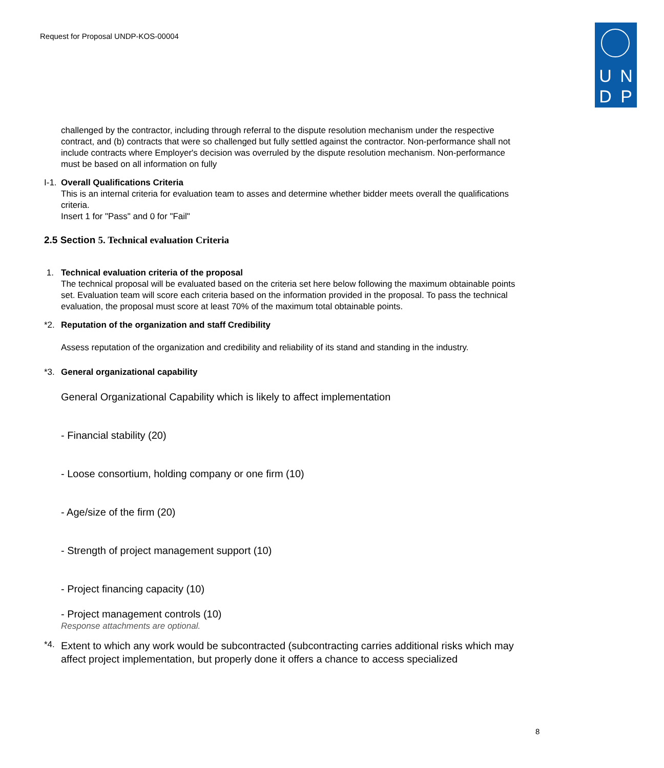Request for Proposal UNDP-KOS-00004
UNDP
challenged by the contractor, including through referral to the dispute resolution mechanism under the respective contract, and (b) contracts that were so challenged but fully settled against the contractor. Non-performance shall not include contracts where Employer's decision was overruled by the dispute resolution mechanism. Non-performance must be based on all information on fully
I-1.
Overall Qualifications Criteria
This is an internal criteria for evaluation team to asses and determine whether bidder meets overall the qualifications criteria.
Insert 1 for "Pass" and 0 for "Fail"
2.5 Section 5. Technical evaluation Criteria
1. Technical evaluation criteria of the proposal
The technical proposal will be evaluated based on the criteria set here below following the maximum obtainable points set. Evaluation team will score each criteria based on the information provided in the proposal. To pass the technical evaluation, the proposal must score at least 70% of the maximum total obtainable points.
*2. Reputation of the organization and staff Credibility
Assess reputation of the organization and credibility and reliability of its stand and standing in the industry.
*3. General organizational capability
General Organizational Capability which is likely to affect implementation
- Financial stability (20)
- Loose consortium, holding company or one firm (10)
- Age/size of the firm (20)
- Strength of project management support (10)
- Project financing capacity (10)
- Project management controls (10)
Response attachments are optional.
*4.
Extent to which any work would be subcontracted (subcontracting carries additional risks which may affect project implementation, but properly done it offers a chance to access specialized
8